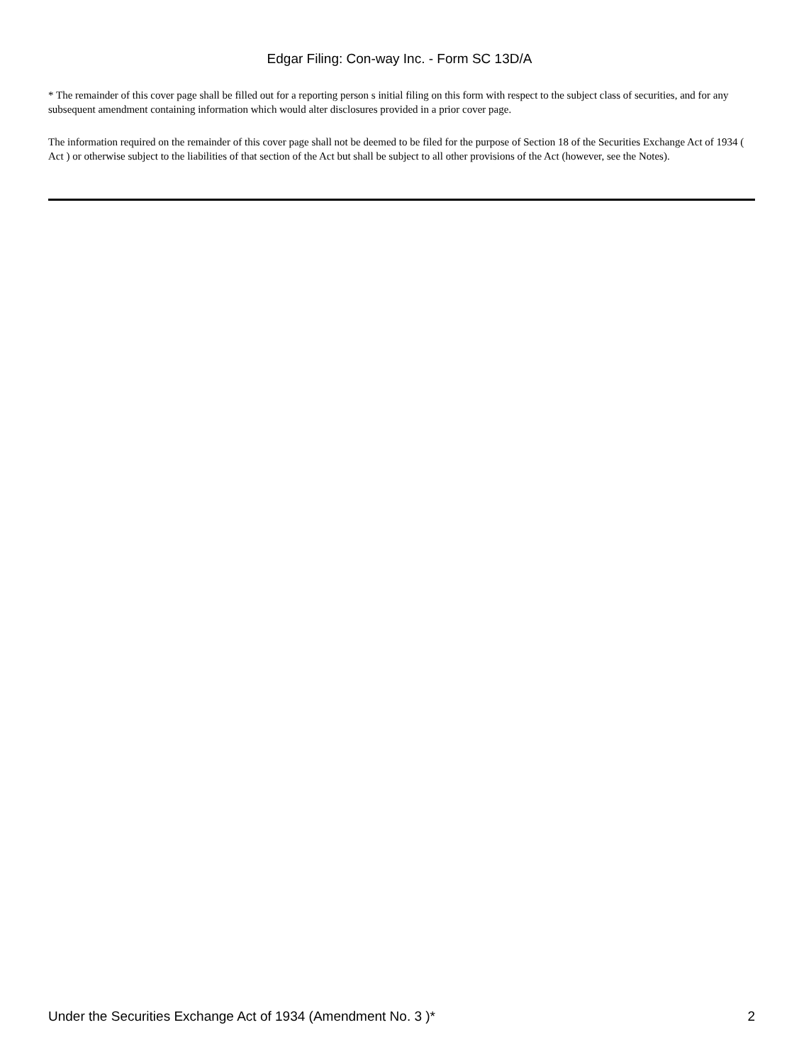Edgar Filing: Con-way Inc. - Form SC 13D/A
* The remainder of this cover page shall be filled out for a reporting person s initial filing on this form with respect to the subject class of securities, and for any subsequent amendment containing information which would alter disclosures provided in a prior cover page.
The information required on the remainder of this cover page shall not be deemed to be filed for the purpose of Section 18 of the Securities Exchange Act of 1934 ( Act ) or otherwise subject to the liabilities of that section of the Act but shall be subject to all other provisions of the Act (however, see the Notes).
Under the Securities Exchange Act of 1934 (Amendment No. 3 )* 2